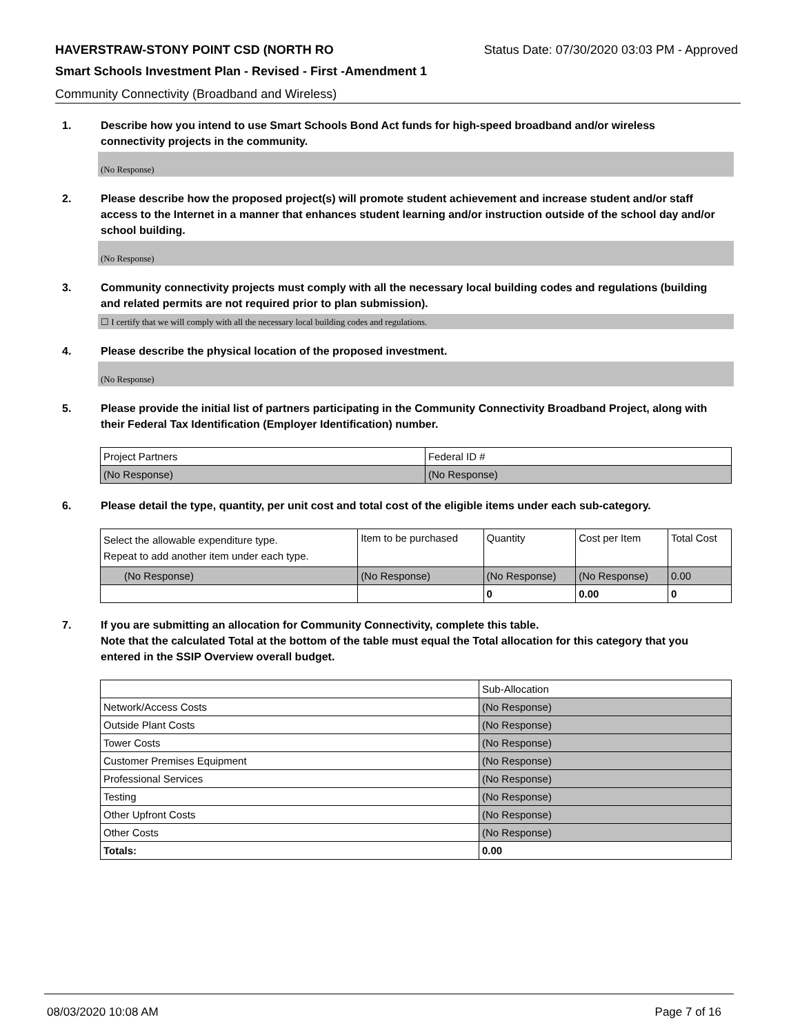HAVERSTRAW-STONY POINT CSD (NORTH RO Status Date: 07/30/2020 03:03 PM - Approved
Smart Schools Investment Plan - Revised - First -Amendment 1
Community Connectivity (Broadband and Wireless)
1. Describe how you intend to use Smart Schools Bond Act funds for high-speed broadband and/or wireless connectivity projects in the community.
(No Response)
2. Please describe how the proposed project(s) will promote student achievement and increase student and/or staff access to the Internet in a manner that enhances student learning and/or instruction outside of the school day and/or school building.
(No Response)
3. Community connectivity projects must comply with all the necessary local building codes and regulations (building and related permits are not required prior to plan submission).
☐ I certify that we will comply with all the necessary local building codes and regulations.
4. Please describe the physical location of the proposed investment.
(No Response)
5. Please provide the initial list of partners participating in the Community Connectivity Broadband Project, along with their Federal Tax Identification (Employer Identification) number.
| Project Partners | Federal ID # |
| --- | --- |
| (No Response) | (No Response) |
6. Please detail the type, quantity, per unit cost and total cost of the eligible items under each sub-category.
| Select the allowable expenditure type. Repeat to add another item under each type. | Item to be purchased | Quantity | Cost per Item | Total Cost |
| --- | --- | --- | --- | --- |
| (No Response) | (No Response) | (No Response) | (No Response) | 0.00 |
| | | 0 | 0.00 | 0 |
7. If you are submitting an allocation for Community Connectivity, complete this table.
Note that the calculated Total at the bottom of the table must equal the Total allocation for this category that you entered in the SSIP Overview overall budget.
| | Sub-Allocation |
| --- | --- |
| Network/Access Costs | (No Response) |
| Outside Plant Costs | (No Response) |
| Tower Costs | (No Response) |
| Customer Premises Equipment | (No Response) |
| Professional Services | (No Response) |
| Testing | (No Response) |
| Other Upfront Costs | (No Response) |
| Other Costs | (No Response) |
| Totals: | 0.00 |
08/03/2020 10:08 AM Page 7 of 16